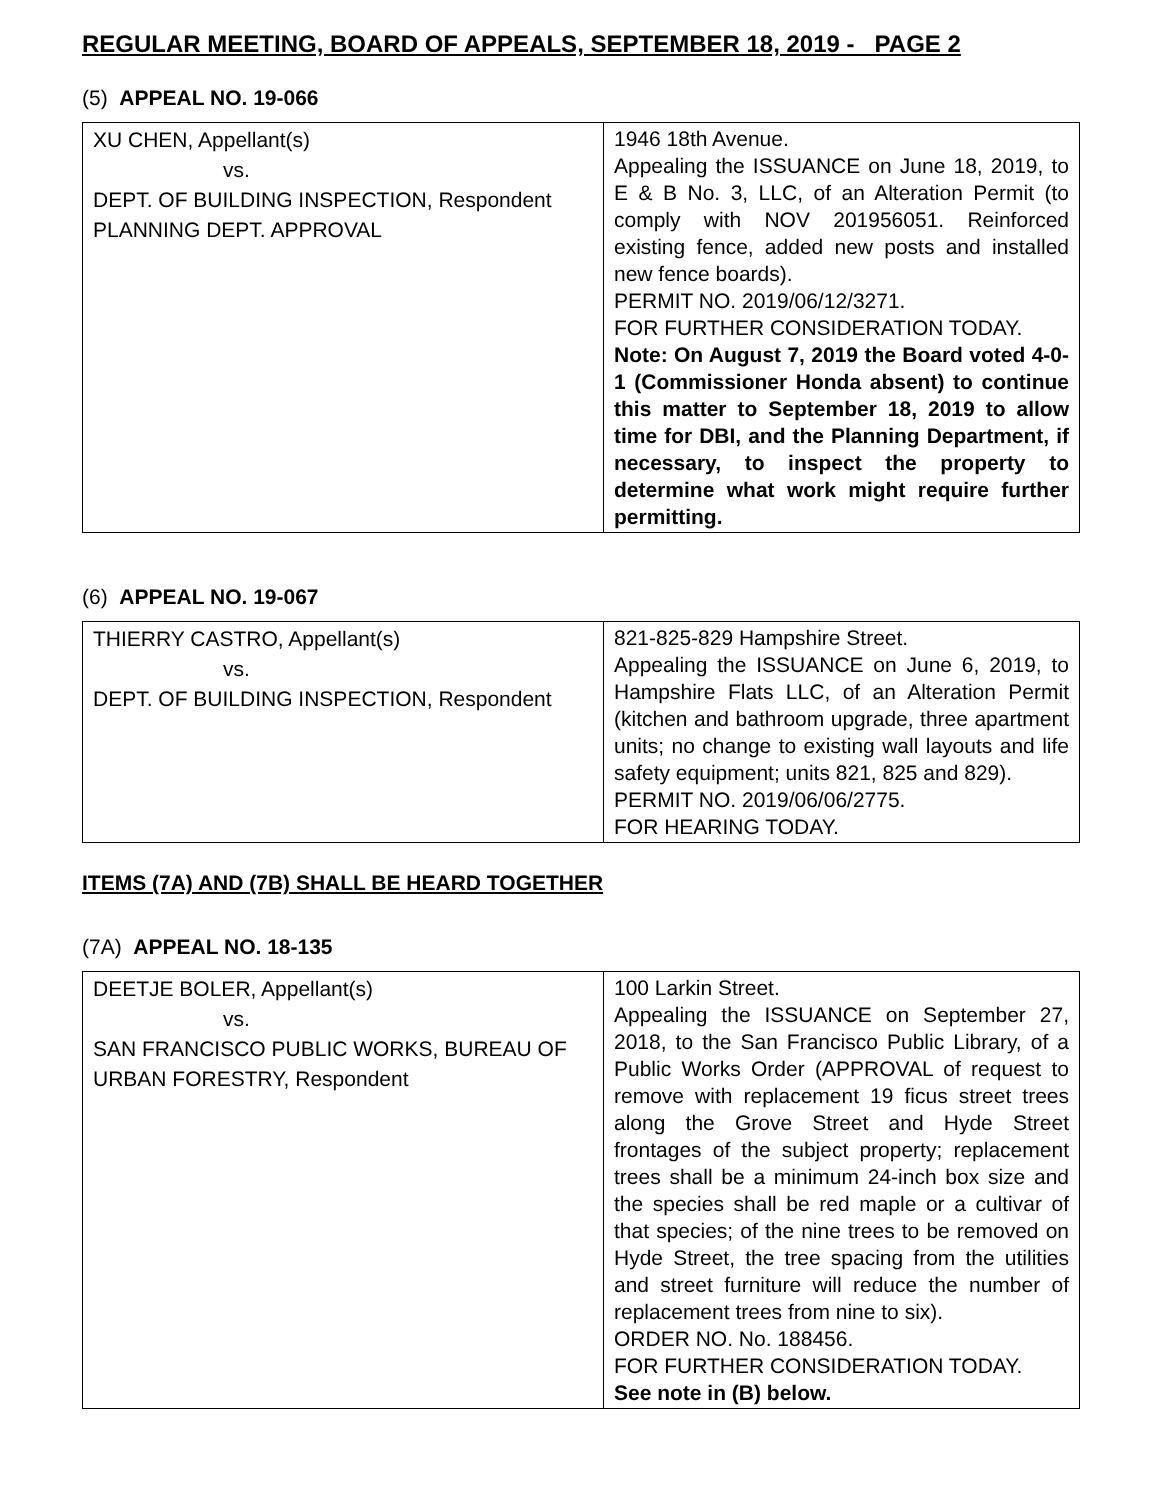REGULAR MEETING, BOARD OF APPEALS, SEPTEMBER 18, 2019 - PAGE 2
(5) APPEAL NO. 19-066
| XU CHEN, Appellant(s) vs. DEPT. OF BUILDING INSPECTION, Respondent PLANNING DEPT. APPROVAL | 1946 18th Avenue. Appealing the ISSUANCE on June 18, 2019, to E & B No. 3, LLC, of an Alteration Permit (to comply with NOV 201956051. Reinforced existing fence, added new posts and installed new fence boards). PERMIT NO. 2019/06/12/3271. FOR FURTHER CONSIDERATION TODAY. Note: On August 7, 2019 the Board voted 4-0-1 (Commissioner Honda absent) to continue this matter to September 18, 2019 to allow time for DBI, and the Planning Department, if necessary, to inspect the property to determine what work might require further permitting. |
(6) APPEAL NO. 19-067
| THIERRY CASTRO, Appellant(s) vs. DEPT. OF BUILDING INSPECTION, Respondent | 821-825-829 Hampshire Street. Appealing the ISSUANCE on June 6, 2019, to Hampshire Flats LLC, of an Alteration Permit (kitchen and bathroom upgrade, three apartment units; no change to existing wall layouts and life safety equipment; units 821, 825 and 829). PERMIT NO. 2019/06/06/2775. FOR HEARING TODAY. |
ITEMS (7A) AND (7B) SHALL BE HEARD TOGETHER
(7A) APPEAL NO. 18-135
| DEETJE BOLER, Appellant(s) vs. SAN FRANCISCO PUBLIC WORKS, BUREAU OF URBAN FORESTRY, Respondent | 100 Larkin Street. Appealing the ISSUANCE on September 27, 2018, to the San Francisco Public Library, of a Public Works Order (APPROVAL of request to remove with replacement 19 ficus street trees along the Grove Street and Hyde Street frontages of the subject property; replacement trees shall be a minimum 24-inch box size and the species shall be red maple or a cultivar of that species; of the nine trees to be removed on Hyde Street, the tree spacing from the utilities and street furniture will reduce the number of replacement trees from nine to six). ORDER NO. No. 188456. FOR FURTHER CONSIDERATION TODAY. See note in (B) below. |